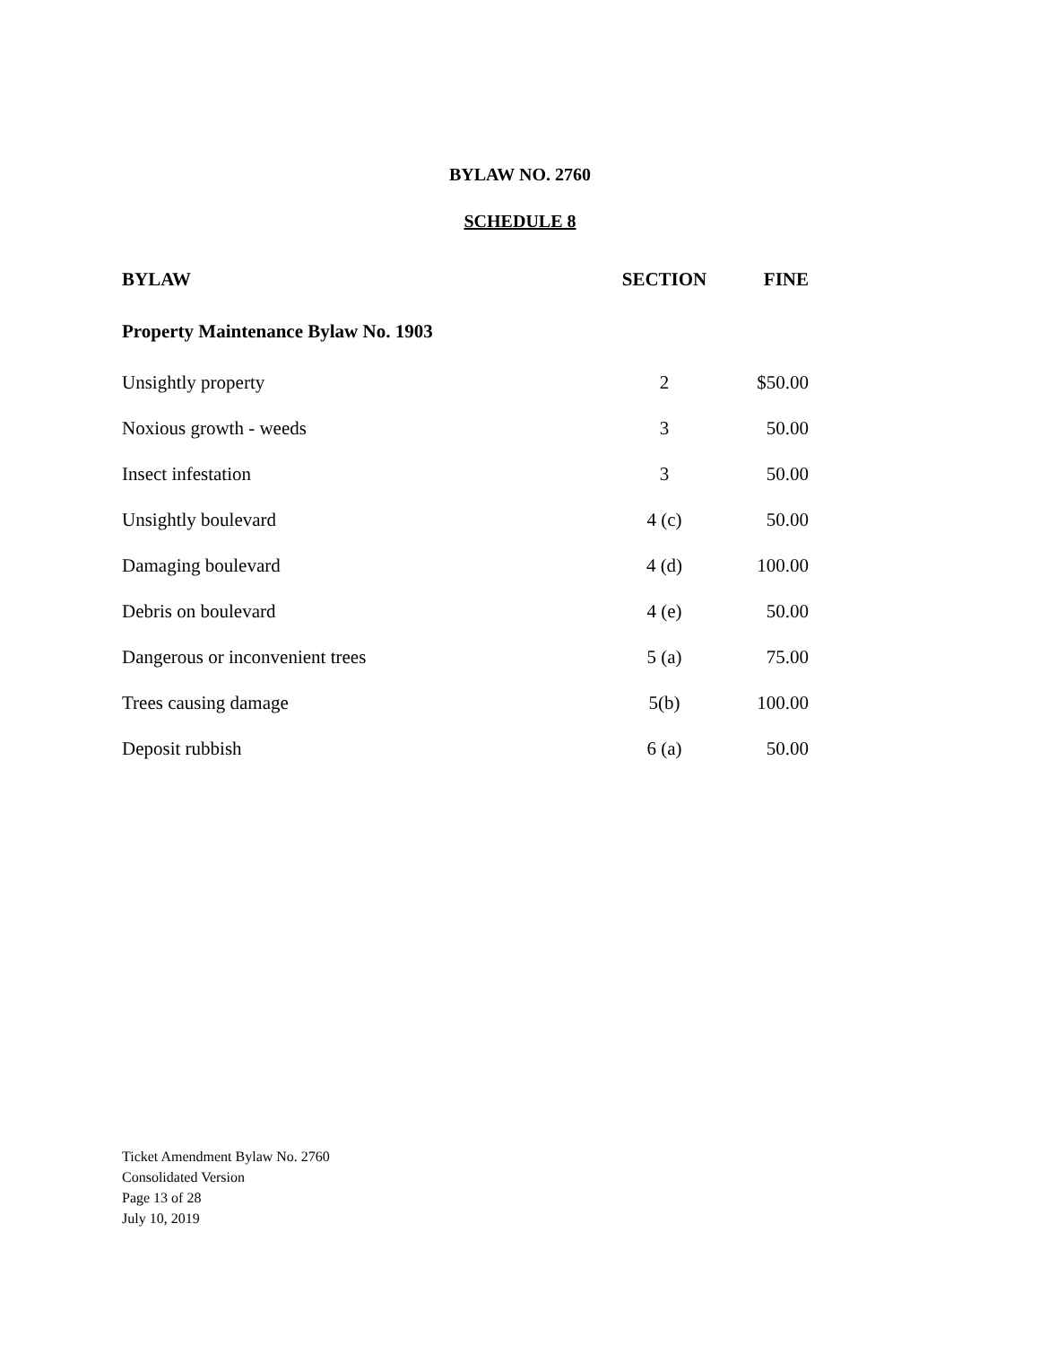BYLAW NO. 2760
SCHEDULE 8
| BYLAW | SECTION | FINE |
| --- | --- | --- |
| Property Maintenance Bylaw No. 1903 | | |
| Unsightly property | 2 | $50.00 |
| Noxious growth - weeds | 3 | 50.00 |
| Insect infestation | 3 | 50.00 |
| Unsightly boulevard | 4 (c) | 50.00 |
| Damaging boulevard | 4 (d) | 100.00 |
| Debris on boulevard | 4 (e) | 50.00 |
| Dangerous or inconvenient trees | 5 (a) | 75.00 |
| Trees causing damage | 5(b) | 100.00 |
| Deposit rubbish | 6 (a) | 50.00 |
Ticket Amendment Bylaw No. 2760
Consolidated Version
Page 13 of 28
July 10, 2019